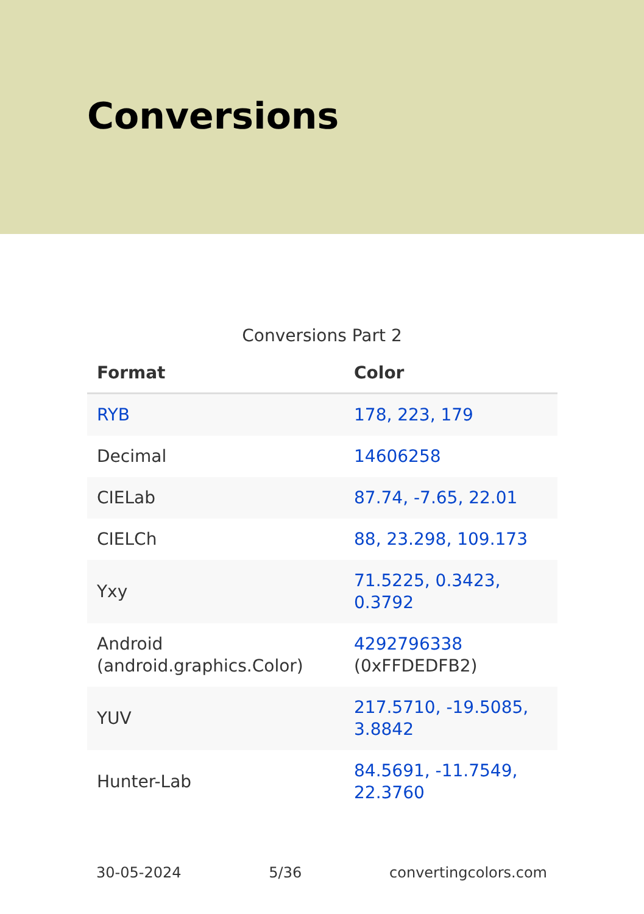Conversions
Conversions Part 2
| Format | Color |
| --- | --- |
| RYB | 178, 223, 179 |
| Decimal | 14606258 |
| CIELab | 87.74, -7.65, 22.01 |
| CIELCh | 88, 23.298, 109.173 |
| Yxy | 71.5225, 0.3423, 0.3792 |
| Android (android.graphics.Color) | 4292796338 (0xFFDEDFB2) |
| YUV | 217.5710, -19.5085, 3.8842 |
| Hunter-Lab | 84.5691, -11.7549, 22.3760 |
30-05-2024 5/36 convertingcolors.com